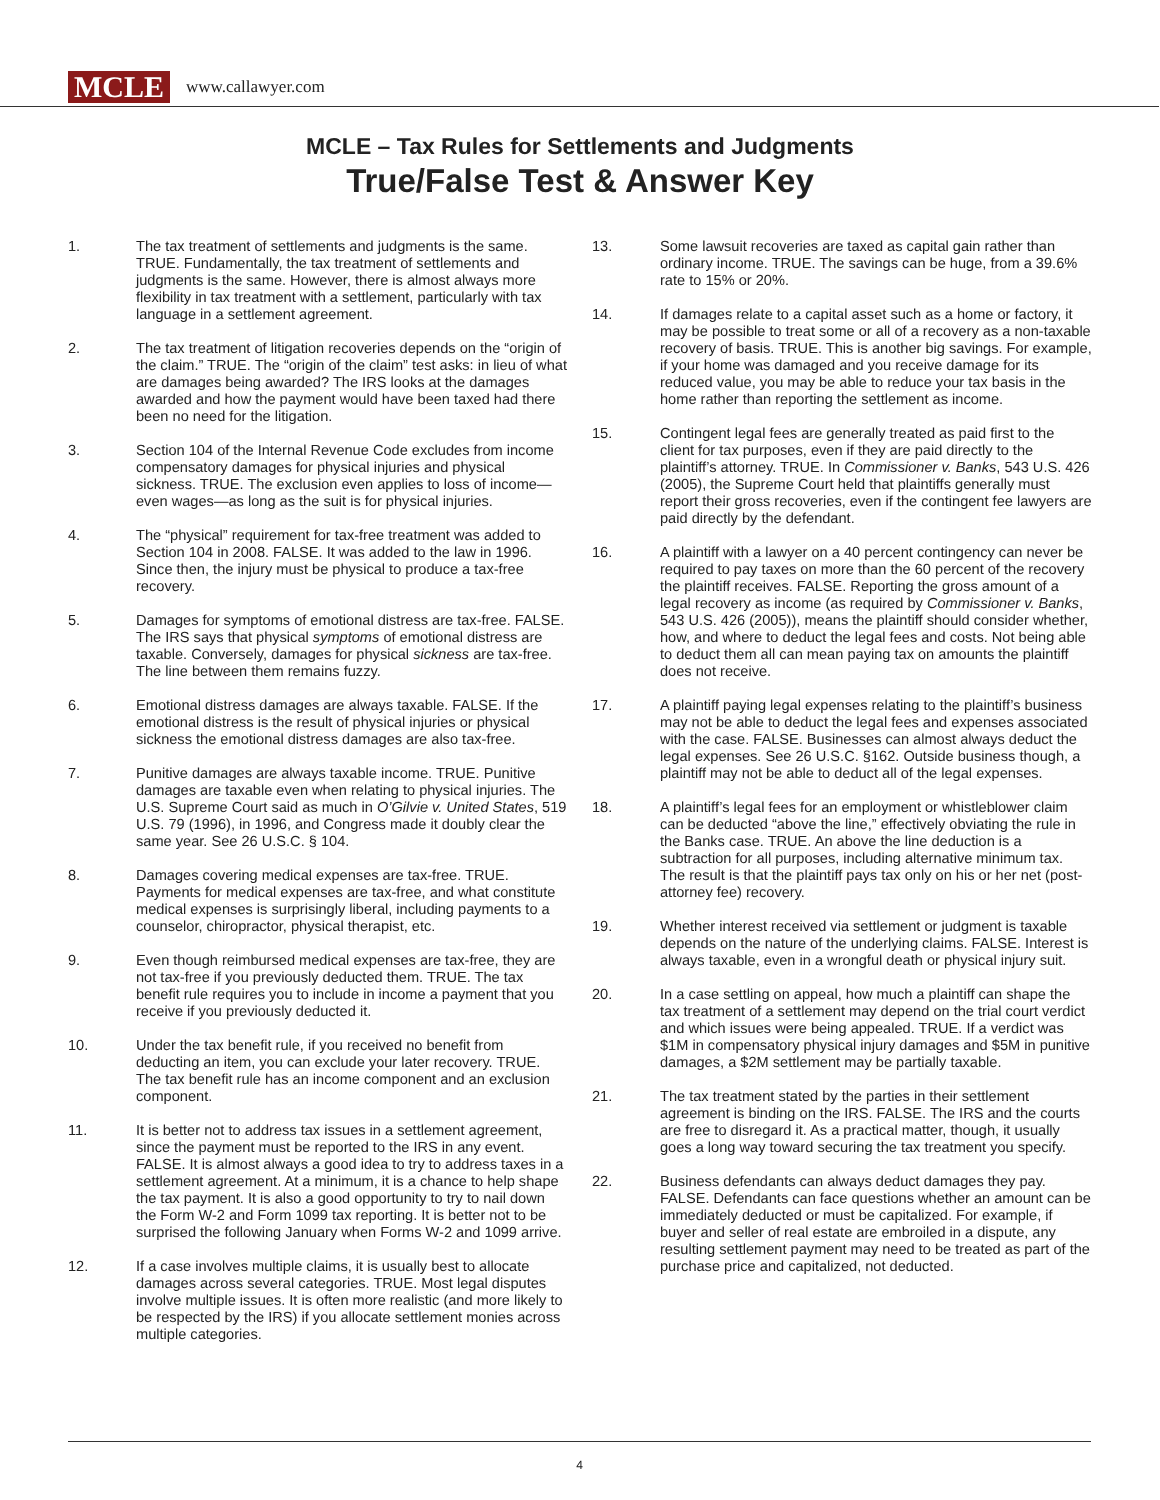MCLE www.callawyer.com
MCLE – Tax Rules for Settlements and Judgments
True/False Test & Answer Key
1. The tax treatment of settlements and judgments is the same. TRUE. Fundamentally, the tax treatment of settlements and judgments is the same. However, there is almost always more flexibility in tax treatment with a settlement, particularly with tax language in a settlement agreement.
2. The tax treatment of litigation recoveries depends on the “origin of the claim.” TRUE. The “origin of the claim” test asks: in lieu of what are damages being awarded? The IRS looks at the damages awarded and how the payment would have been taxed had there been no need for the litigation.
3. Section 104 of the Internal Revenue Code excludes from income compensatory damages for physical injuries and physical sickness. TRUE. The exclusion even applies to loss of income—even wages—as long as the suit is for physical injuries.
4. The “physical” requirement for tax-free treatment was added to Section 104 in 2008. FALSE. It was added to the law in 1996. Since then, the injury must be physical to produce a tax-free recovery.
5. Damages for symptoms of emotional distress are tax-free. FALSE. The IRS says that physical symptoms of emotional distress are taxable. Conversely, damages for physical sickness are tax-free. The line between them remains fuzzy.
6. Emotional distress damages are always taxable. FALSE. If the emotional distress is the result of physical injuries or physical sickness the emotional distress damages are also tax-free.
7. Punitive damages are always taxable income. TRUE. Punitive damages are taxable even when relating to physical injuries. The U.S. Supreme Court said as much in O’Gilvie v. United States, 519 U.S. 79 (1996), in 1996, and Congress made it doubly clear the same year. See 26 U.S.C. § 104.
8. Damages covering medical expenses are tax-free. TRUE. Payments for medical expenses are tax-free, and what constitute medical expenses is surprisingly liberal, including payments to a counselor, chiropractor, physical therapist, etc.
9. Even though reimbursed medical expenses are tax-free, they are not tax-free if you previously deducted them. TRUE. The tax benefit rule requires you to include in income a payment that you receive if you previously deducted it.
10. Under the tax benefit rule, if you received no benefit from deducting an item, you can exclude your later recovery. TRUE. The tax benefit rule has an income component and an exclusion component.
11. It is better not to address tax issues in a settlement agreement, since the payment must be reported to the IRS in any event. FALSE. It is almost always a good idea to try to address taxes in a settlement agreement. At a minimum, it is a chance to help shape the tax payment. It is also a good opportunity to try to nail down the Form W-2 and Form 1099 tax reporting. It is better not to be surprised the following January when Forms W-2 and 1099 arrive.
12. If a case involves multiple claims, it is usually best to allocate damages across several categories. TRUE. Most legal disputes involve multiple issues. It is often more realistic (and more likely to be respected by the IRS) if you allocate settlement monies across multiple categories.
13. Some lawsuit recoveries are taxed as capital gain rather than ordinary income. TRUE. The savings can be huge, from a 39.6% rate to 15% or 20%.
14. If damages relate to a capital asset such as a home or factory, it may be possible to treat some or all of a recovery as a non-taxable recovery of basis. TRUE. This is another big savings. For example, if your home was damaged and you receive damage for its reduced value, you may be able to reduce your tax basis in the home rather than reporting the settlement as income.
15. Contingent legal fees are generally treated as paid first to the client for tax purposes, even if they are paid directly to the plaintiff’s attorney. TRUE. In Commissioner v. Banks, 543 U.S. 426 (2005), the Supreme Court held that plaintiffs generally must report their gross recoveries, even if the contingent fee lawyers are paid directly by the defendant.
16. A plaintiff with a lawyer on a 40 percent contingency can never be required to pay taxes on more than the 60 percent of the recovery the plaintiff receives. FALSE. Reporting the gross amount of a legal recovery as income (as required by Commissioner v. Banks, 543 U.S. 426 (2005)), means the plaintiff should consider whether, how, and where to deduct the legal fees and costs. Not being able to deduct them all can mean paying tax on amounts the plaintiff does not receive.
17. A plaintiff paying legal expenses relating to the plaintiff’s business may not be able to deduct the legal fees and expenses associated with the case. FALSE. Businesses can almost always deduct the legal expenses. See 26 U.S.C. §162. Outside business though, a plaintiff may not be able to deduct all of the legal expenses.
18. A plaintiff’s legal fees for an employment or whistleblower claim can be deducted “above the line,” effectively obviating the rule in the Banks case. TRUE. An above the line deduction is a subtraction for all purposes, including alternative minimum tax. The result is that the plaintiff pays tax only on his or her net (post-attorney fee) recovery.
19. Whether interest received via settlement or judgment is taxable depends on the nature of the underlying claims. FALSE. Interest is always taxable, even in a wrongful death or physical injury suit.
20. In a case settling on appeal, how much a plaintiff can shape the tax treatment of a settlement may depend on the trial court verdict and which issues were being appealed. TRUE. If a verdict was $1M in compensatory physical injury damages and $5M in punitive damages, a $2M settlement may be partially taxable.
21. The tax treatment stated by the parties in their settlement agreement is binding on the IRS. FALSE. The IRS and the courts are free to disregard it. As a practical matter, though, it usually goes a long way toward securing the tax treatment you specify.
22. Business defendants can always deduct damages they pay. FALSE. Defendants can face questions whether an amount can be immediately deducted or must be capitalized. For example, if buyer and seller of real estate are embroiled in a dispute, any resulting settlement payment may need to be treated as part of the purchase price and capitalized, not deducted.
4